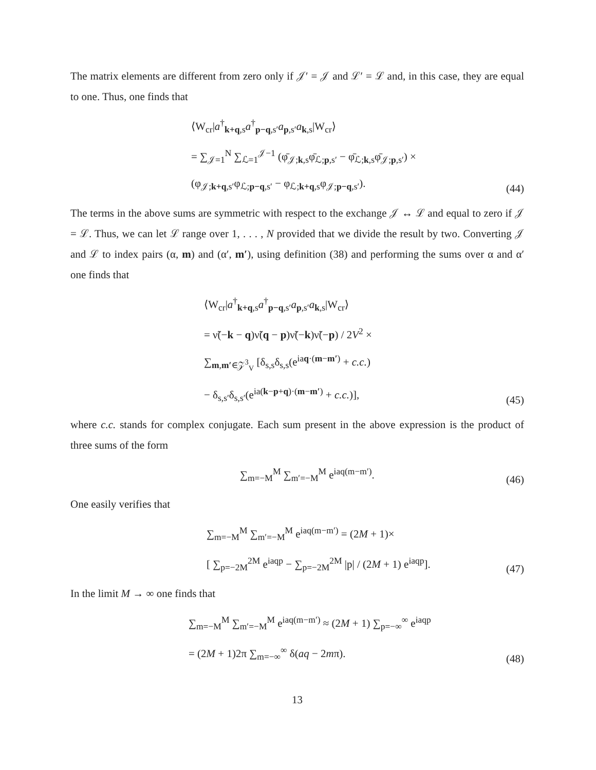The matrix elements are different from zero only if 𝒥′ = 𝒥 and ℒ′ = ℒ and, in this case, they are equal to one. Thus, one finds that
⟨W<sub>cr</sub>|a<sup>†</sup><sub>k+q,s</sub>a<sup>†</sup><sub>p−q,s′</sub>a<sub>p,s′</sub>a<sub>k,s</sub>|W<sub>cr</sub>⟩
= ∑<sub>𝒥=1</sub><sup>N</sup> ∑<sub>ℒ=1</sub><sup>𝒥−1</sup> (φ̄<sub>𝒥;k,s</sub>φ̄<sub>ℒ;p,s′</sub> − φ̄<sub>ℒ;k,s</sub>φ̄<sub>𝒥;p,s′</sub>) ×
(φ<sub>𝒥;k+q,s′</sub>φ<sub>ℒ;p−q,s′</sub> − φ<sub>ℒ;k+q,s</sub>φ<sub>𝒥;p−q,s′</sub>).
(44)
The terms in the above sums are symmetric with respect to the exchange 𝒥 ↔ ℒ and equal to zero if 𝒥 = ℒ. Thus, we can let ℒ range over 1, . . . , N provided that we divide the result by two. Converting 𝒥 and ℒ to index pairs (α, m) and (α′, m′), using definition (38) and performing the sums over α and α′ one finds that
⟨W<sub>cr</sub>|a<sup>†</sup><sub>k+q,s</sub>a<sup>†</sup><sub>p−q,s′</sub>a<sub>p,s′</sub>a<sub>k,s</sub>|W<sub>cr</sub>⟩
= ν̃(−k − q)ν̃(q − p)ν̃(−k)ν̃(−p) / 2V<sup>2</sup> ×
∑<sub>m,m′∈𝒵<sup>3</sup><sub>V</sub></sub> [δ<sub>s,s</sub>δ<sub>s,s</sub>(e<sup>iaq·(m−m′)</sup> + c.c.)
− δ<sub>s,s′</sub>δ<sub>s,s′</sub>(e<sup>ia(k−p+q)·(m−m′)</sup> + c.c.)],
(45)
where c.c. stands for complex conjugate. Each sum present in the above expression is the product of three sums of the form
∑<sub>m=−M</sub><sup>M</sup> ∑<sub>m′=−M</sub><sup>M</sup> e<sup>iaq(m−m′)</sup>.
(46)
One easily verifies that
∑<sub>m=−M</sub><sup>M</sup> ∑<sub>m′=−M</sub><sup>M</sup> e<sup>iaq(m−m′)</sup> = (2M + 1)×
[ ∑<sub>p=−2M</sub><sup>2M</sup> e<sup>iaqp</sup> − ∑<sub>p=−2M</sub><sup>2M</sup> |p| / (2M + 1) e<sup>iaqp</sup>].
(47)
In the limit M → ∞ one finds that
∑<sub>m=−M</sub><sup>M</sup> ∑<sub>m′=−M</sub><sup>M</sup> e<sup>iaq(m−m′)</sup> ≈ (2M + 1) ∑<sub>p=−∞</sub><sup>∞</sup> e<sup>iaqp</sup>
= (2M + 1)2π ∑<sub>m=−∞</sub><sup>∞</sup> δ(aq − 2mπ).
(48)
13